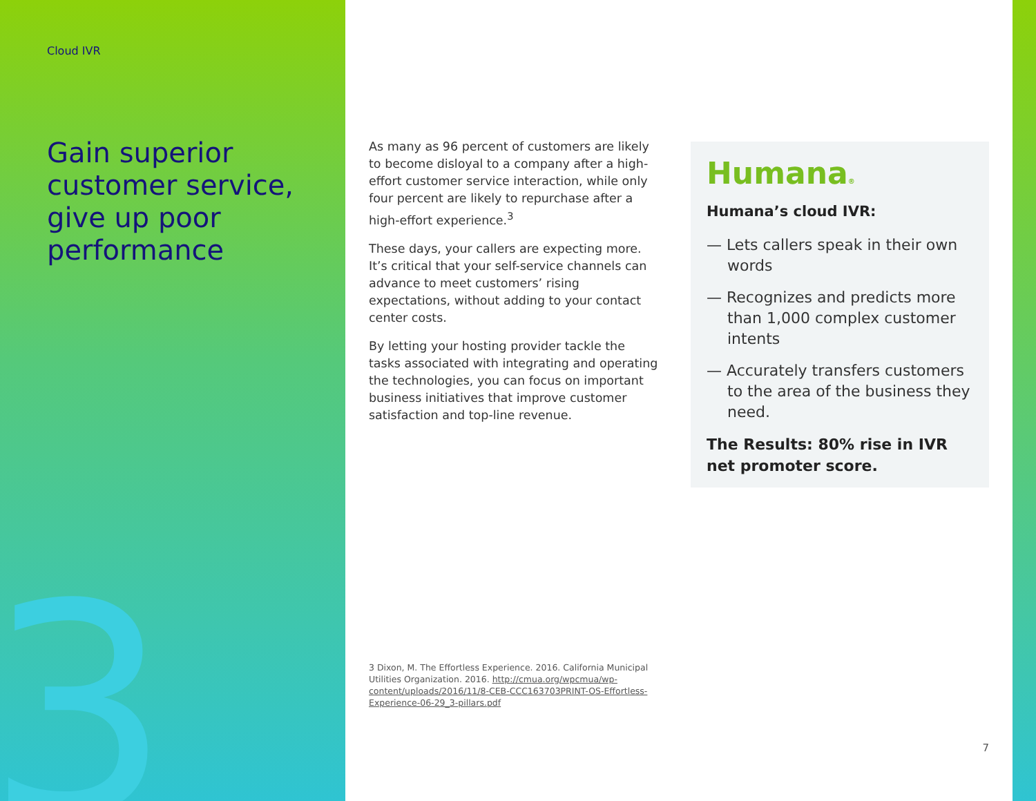Cloud IVR
Gain superior
customer service,
give up poor
performance
3
As many as 96 percent of customers are likely to become disloyal to a company after a high-effort customer service interaction, while only four percent are likely to repurchase after a high-effort experience.<sup>3</sup>
These days, your callers are expecting more. It’s critical that your self-service channels can advance to meet customers’ rising expectations, without adding to your contact center costs.
By letting your hosting provider tackle the tasks associated with integrating and operating the technologies, you can focus on important business initiatives that improve customer satisfaction and top-line revenue.
3 Dixon, M. The Effortless Experience. 2016. California Municipal Utilities Organization. 2016. http://cmua.org/wpcmua/wp-content/uploads/2016/11/8-CEB-CCC163703PRINT-OS-Effortless-Experience-06-29_3-pillars.pdf
Humana®
Humana’s cloud IVR:
— Lets callers speak in their own words
— Recognizes and predicts more than 1,000 complex customer intents
— Accurately transfers customers to the area of the business they need.
The Results: 80% rise in IVR net promoter score.
7